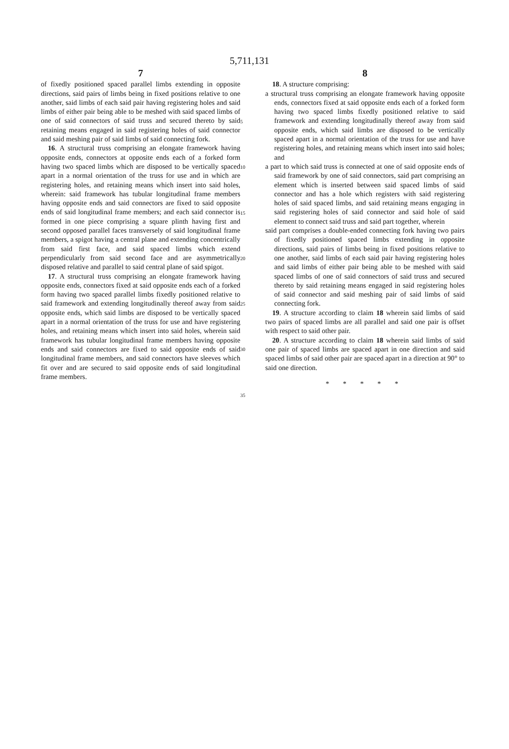5,711,131
7
of fixedly positioned spaced parallel limbs extending in opposite directions, said pairs of limbs being in fixed positions relative to one another, said limbs of each said pair having registering holes and said limbs of either pair being able to be meshed with said spaced limbs of one of said connectors of said truss and secured thereto by said retaining means engaged in said registering holes of said connector and said meshing pair of said limbs of said connecting fork.
16. A structural truss comprising an elongate framework having opposite ends, connectors at opposite ends each of a forked form having two spaced limbs which are disposed to be vertically spaced apart in a normal orientation of the truss for use and in which are registering holes, and retaining means which insert into said holes, wherein: said framework has tubular longitudinal frame members having opposite ends and said connectors are fixed to said opposite ends of said longitudinal frame members; and each said connector is formed in one piece comprising a square plinth having first and second opposed parallel faces transversely of said longitudinal frame members, a spigot having a central plane and extending concentrically from said first face, and said spaced limbs which extend perpendicularly from said second face and are asymmetrically disposed relative and parallel to said central plane of said spigot.
17. A structural truss comprising an elongate framework having opposite ends, connectors fixed at said opposite ends each of a forked form having two spaced parallel limbs fixedly positioned relative to said framework and extending longitudinally thereof away from said opposite ends, which said limbs are disposed to be vertically spaced apart in a normal orientation of the truss for use and have registering holes, and retaining means which insert into said holes, wherein said framework has tubular longitudinal frame members having opposite ends and said connectors are fixed to said opposite ends of said longitudinal frame members, and said connectors have sleeves which fit over and are secured to said opposite ends of said longitudinal frame members.
5
10
15
20
25
30
35
8
18. A structure comprising:
a structural truss comprising an elongate framework having opposite ends, connectors fixed at said opposite ends each of a forked form having two spaced limbs fixedly positioned relative to said framework and extending longitudinally thereof away from said opposite ends, which said limbs are disposed to be vertically spaced apart in a normal orientation of the truss for use and have registering holes, and retaining means which insert into said holes; and
a part to which said truss is connected at one of said opposite ends of said framework by one of said connectors, said part comprising an element which is inserted between said spaced limbs of said connector and has a hole which registers with said registering holes of said spaced limbs, and said retaining means engaging in said registering holes of said connector and said hole of said element to connect said truss and said part together, wherein
said part comprises a double-ended connecting fork having two pairs of fixedly positioned spaced limbs extending in opposite directions, said pairs of limbs being in fixed positions relative to one another, said limbs of each said pair having registering holes and said limbs of either pair being able to be meshed with said spaced limbs of one of said connectors of said truss and secured thereto by said retaining means engaged in said registering holes of said connector and said meshing pair of said limbs of said connecting fork.
19. A structure according to claim 18 wherein said limbs of said two pairs of spaced limbs are all parallel and said one pair is offset with respect to said other pair.
20. A structure according to claim 18 wherein said limbs of said one pair of spaced limbs are spaced apart in one direction and said spaced limbs of said other pair are spaced apart in a direction at 90° to said one direction.
* * * * *